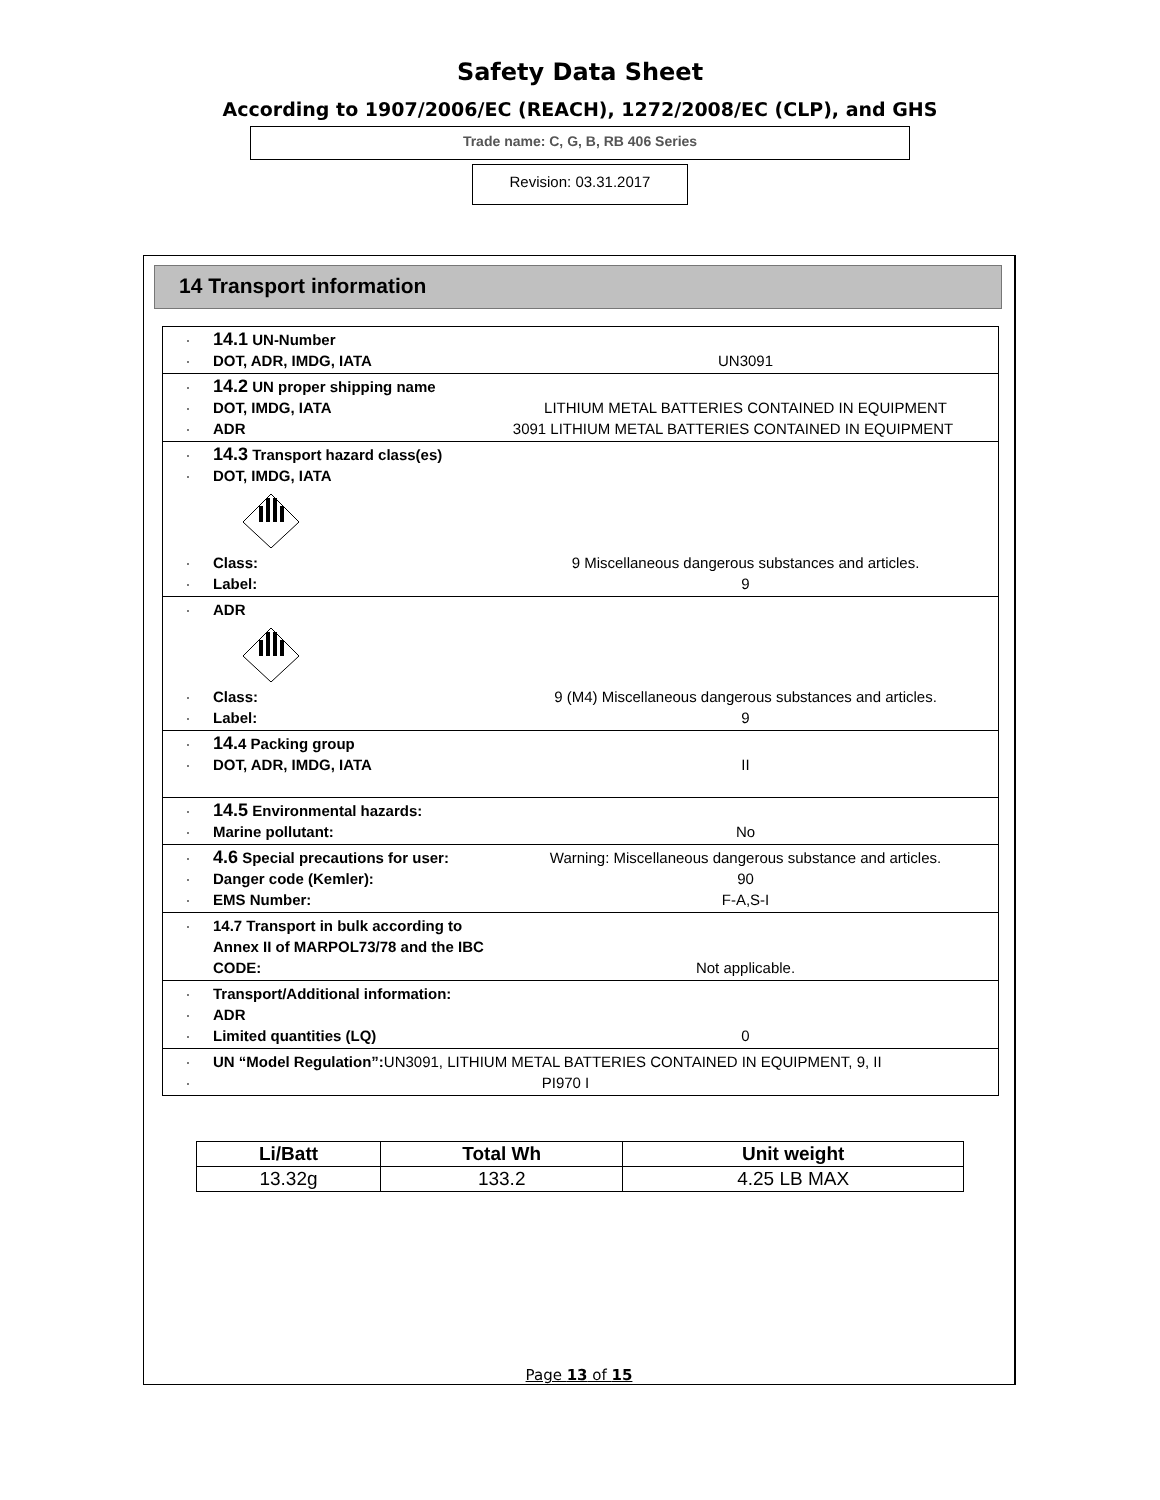Safety Data Sheet
According to 1907/2006/EC (REACH), 1272/2008/EC (CLP), and GHS
Trade name: C, G, B, RB 406 Series
Revision: 03.31.2017
14 Transport information
· 14.1 UN-Number
· DOT, ADR, IMDG, IATA UN3091
· 14.2 UN proper shipping name
· DOT, IMDG, IATA LITHIUM METAL BATTERIES CONTAINED IN EQUIPMENT
· ADR 3091 LITHIUM METAL BATTERIES CONTAINED IN EQUIPMENT
· 14.3 Transport hazard class(es)
· DOT, IMDG, IATA
· Class: 9 Miscellaneous dangerous substances and articles.
· Label: 9
· ADR
· Class: 9 (M4) Miscellaneous dangerous substances and articles.
· Label: 9
· 14. 4 Packing group
· DOT, ADR, IMDG, IATA II
· 14.5 Environmental hazards:
· Marine pollutant: No
· 4.6 Special precautions for user: Warning: Miscellaneous dangerous substance and articles.
· Danger code (Kemler): 90
· EMS Number: F-A,S-I
· 14.7 Transport in bulk according to Annex II of MARPOL73/78 and the IBC CODE: Not applicable.
· Transport/Additional information:
· ADR
· Limited quantities (LQ) 0
· UN “Model Regulation”: UN3091, LITHIUM METAL BATTERIES CONTAINED IN EQUIPMENT, 9, II
· PI970 I
| Li/Batt | Total Wh | Unit weight |
| --- | --- | --- |
| 13.32g | 133.2 | 4.25 LB MAX |
Page 13 of 15